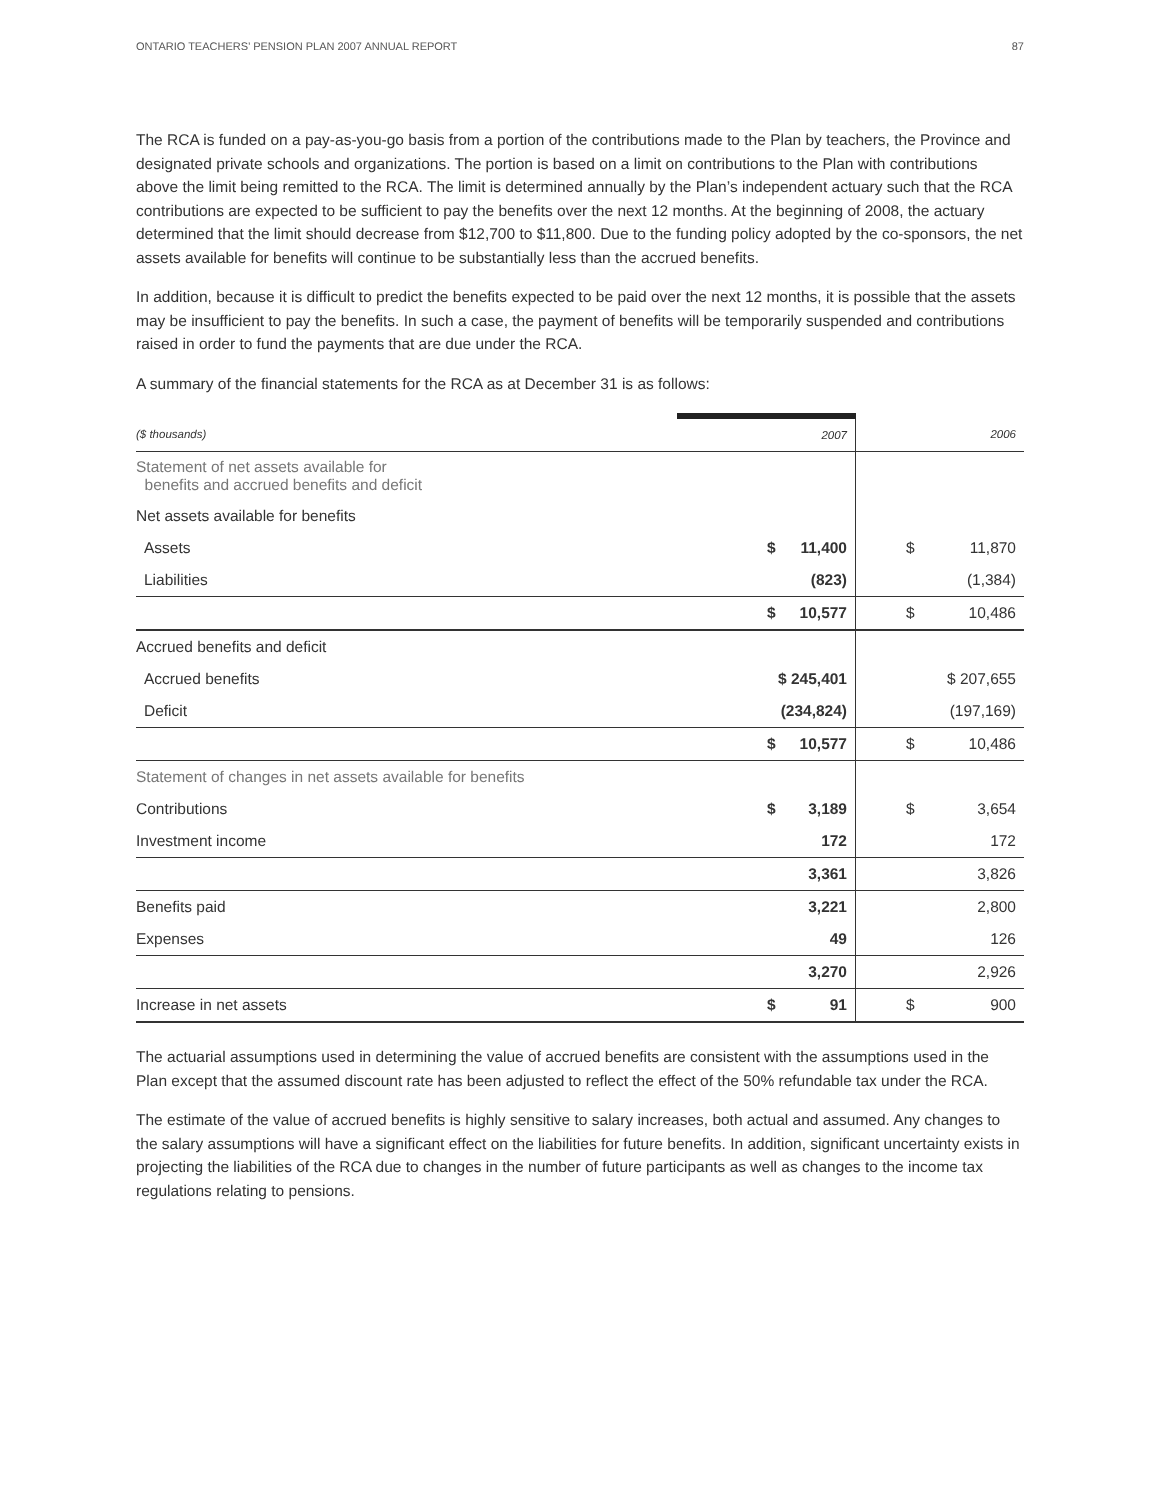ONTARIO TEACHERS’ PENSION PLAN 2007 ANNUAL REPORT 87
The RCA is funded on a pay-as-you-go basis from a portion of the contributions made to the Plan by teachers, the Province and designated private schools and organizations. The portion is based on a limit on contributions to the Plan with contributions above the limit being remitted to the RCA. The limit is determined annually by the Plan’s independent actuary such that the RCA contributions are expected to be sufficient to pay the benefits over the next 12 months. At the beginning of 2008, the actuary determined that the limit should decrease from $12,700 to $11,800. Due to the funding policy adopted by the co-sponsors, the net assets available for benefits will continue to be substantially less than the accrued benefits.
In addition, because it is difficult to predict the benefits expected to be paid over the next 12 months, it is possible that the assets may be insufficient to pay the benefits. In such a case, the payment of benefits will be temporarily suspended and contributions raised in order to fund the payments that are due under the RCA.
A summary of the financial statements for the RCA as at December 31 is as follows:
| ($ thousands) | 2007 | 2006 |
| --- | --- | --- |
| Statement of net assets available for benefits and accrued benefits and deficit | | |
| Net assets available for benefits | | |
| Assets | $ 11,400 | $ 11,870 |
| Liabilities | (823) | (1,384) |
| | $ 10,577 | $ 10,486 |
| Accrued benefits and deficit | | |
| Accrued benefits | $ 245,401 | $ 207,655 |
| Deficit | (234,824) | (197,169) |
| | $ 10,577 | $ 10,486 |
| Statement of changes in net assets available for benefits | | |
| Contributions | $ 3,189 | $ 3,654 |
| Investment income | 172 | 172 |
| | 3,361 | 3,826 |
| Benefits paid | 3,221 | 2,800 |
| Expenses | 49 | 126 |
| | 3,270 | 2,926 |
| Increase in net assets | $ 91 | $ 900 |
The actuarial assumptions used in determining the value of accrued benefits are consistent with the assumptions used in the Plan except that the assumed discount rate has been adjusted to reflect the effect of the 50% refundable tax under the RCA.
The estimate of the value of accrued benefits is highly sensitive to salary increases, both actual and assumed. Any changes to the salary assumptions will have a significant effect on the liabilities for future benefits. In addition, significant uncertainty exists in projecting the liabilities of the RCA due to changes in the number of future participants as well as changes to the income tax regulations relating to pensions.